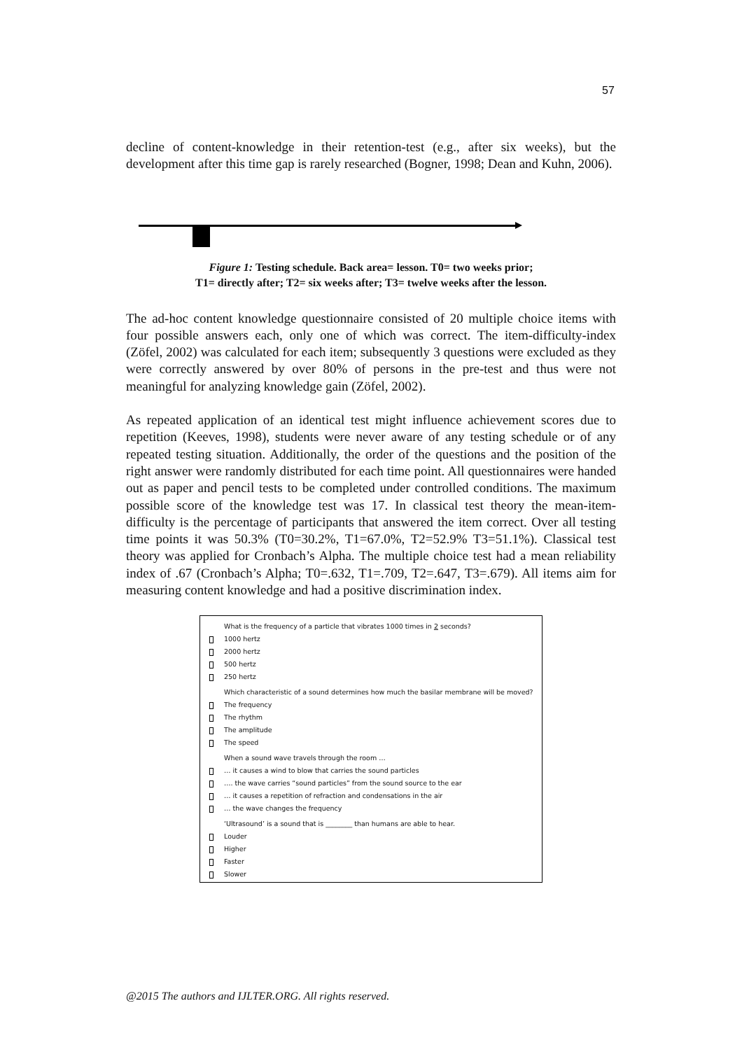57
decline of content-knowledge in their retention-test (e.g., after six weeks), but the development after this time gap is rarely researched (Bogner, 1998; Dean and Kuhn, 2006).
Figure 1: Testing schedule. Back area= lesson. T0= two weeks prior;
T1= directly after; T2= six weeks after; T3= twelve weeks after the lesson.
The ad-hoc content knowledge questionnaire consisted of 20 multiple choice items with four possible answers each, only one of which was correct. The item-difficulty-index (Zöfel, 2002) was calculated for each item; subsequently 3 questions were excluded as they were correctly answered by over 80% of persons in the pre-test and thus were not meaningful for analyzing knowledge gain (Zöfel, 2002).
As repeated application of an identical test might influence achievement scores due to repetition (Keeves, 1998), students were never aware of any testing schedule or of any repeated testing situation. Additionally, the order of the questions and the position of the right answer were randomly distributed for each time point. All questionnaires were handed out as paper and pencil tests to be completed under controlled conditions. The maximum possible score of the knowledge test was 17. In classical test theory the mean-item-difficulty is the percentage of participants that answered the item correct. Over all testing time points it was 50.3% (T0=30.2%, T1=67.0%, T2=52.9% T3=51.1%). Classical test theory was applied for Cronbach’s Alpha. The multiple choice test had a mean reliability index of .67 (Cronbach’s Alpha; T0=.632, T1=.709, T2=.647, T3=.679). All items aim for measuring content knowledge and had a positive discrimination index.
What is the frequency of a particle that vibrates 1000 times in 2 seconds?
1000 hertz
2000 hertz
500 hertz
250 hertz
Which characteristic of a sound determines how much the basilar membrane will be moved?
The frequency
The rhythm
The amplitude
The speed
When a sound wave travels through the room …
… it causes a wind to blow that carries the sound particles
…. the wave carries “sound particles” from the sound source to the ear
… it causes a repetition of refraction and condensations in the air
… the wave changes the frequency
‘Ultrasound’ is a sound that is ________ than humans are able to hear.
Louder
Higher
Faster
Slower
@2015 The authors and IJLTER.ORG. All rights reserved.